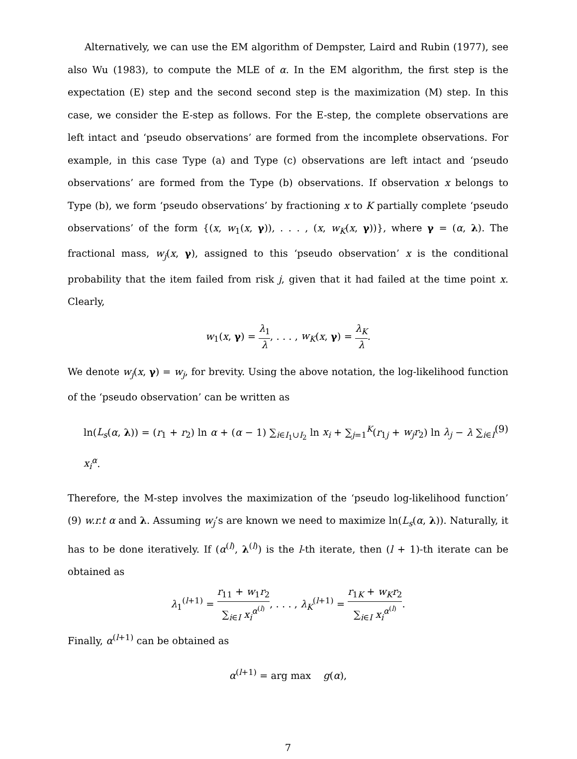Alternatively, we can use the EM algorithm of Dempster, Laird and Rubin (1977), see also Wu (1983), to compute the MLE of α. In the EM algorithm, the first step is the expectation (E) step and the second second step is the maximization (M) step. In this case, we consider the E-step as follows. For the E-step, the complete observations are left intact and ‘pseudo observations’ are formed from the incomplete observations. For example, in this case Type (a) and Type (c) observations are left intact and ‘pseudo observations’ are formed from the Type (b) observations. If observation x belongs to Type (b), we form ‘pseudo observations’ by fractioning x to K partially complete ‘pseudo observations’ of the form {(x, w<sub>1</sub>(x, γ)), . . . , (x, w<sub>K</sub>(x, γ))}, where γ = (α, λ). The fractional mass, w<sub>j</sub>(x, γ), assigned to this ‘pseudo observation’ x is the conditional probability that the item failed from risk j, given that it had failed at the time point x. Clearly,
w<sub>1</sub>(x, γ) = λ<sub>1</sub> λ, . . . , w<sub>K</sub>(x, γ) = λ<sub>K</sub> λ.
We denote w<sub>j</sub>(x, γ) = w<sub>j</sub>, for brevity. Using the above notation, the log-likelihood function of the ‘pseudo observation’ can be written as
ln(L<sub>s</sub>(α, λ)) = (r<sub>1</sub> + r<sub>2</sub>) ln α + (α − 1) ∑<sub>i∈I<sub>1</sub>∪I<sub>2</sub></sub> ln x<sub>i</sub> + ∑<sub>j=1</sub><sup>K</sup>(r<sub>1j</sub> + w<sub>j</sub>r<sub>2</sub>) ln λ<sub>j</sub> − λ ∑<sub>i∈I</sub> x<sub>i</sub><sup>α</sup>. (9)
Therefore, the M-step involves the maximization of the ‘pseudo log-likelihood function’ (9) w.r.t α and λ. Assuming w<sub>j</sub>’s are known we need to maximize ln(L<sub>s</sub>(α, λ)). Naturally, it has to be done iteratively. If (α<sup>(l)</sup>, λ<sup>(l)</sup>) is the l-th iterate, then (l + 1)-th iterate can be obtained as
λ<sub>1</sub><sup>(l+1)</sup> = r<sub>11</sub> + w<sub>1</sub>r<sub>2</sub> ∑<sub>i∈I</sub> x<sub>i</sub><sup>α<sup>(l)</sup></sup>, . . . , λ<sub>K</sub><sup>(l+1)</sup> = r<sub>1K</sub> + w<sub>K</sub>r<sub>2</sub> ∑<sub>i∈I</sub> x<sub>i</sub><sup>α<sup>(l)</sup></sup>.
Finally, α<sup>(l+1)</sup> can be obtained as
α<sup>(l+1)</sup> = arg max g(α),
7